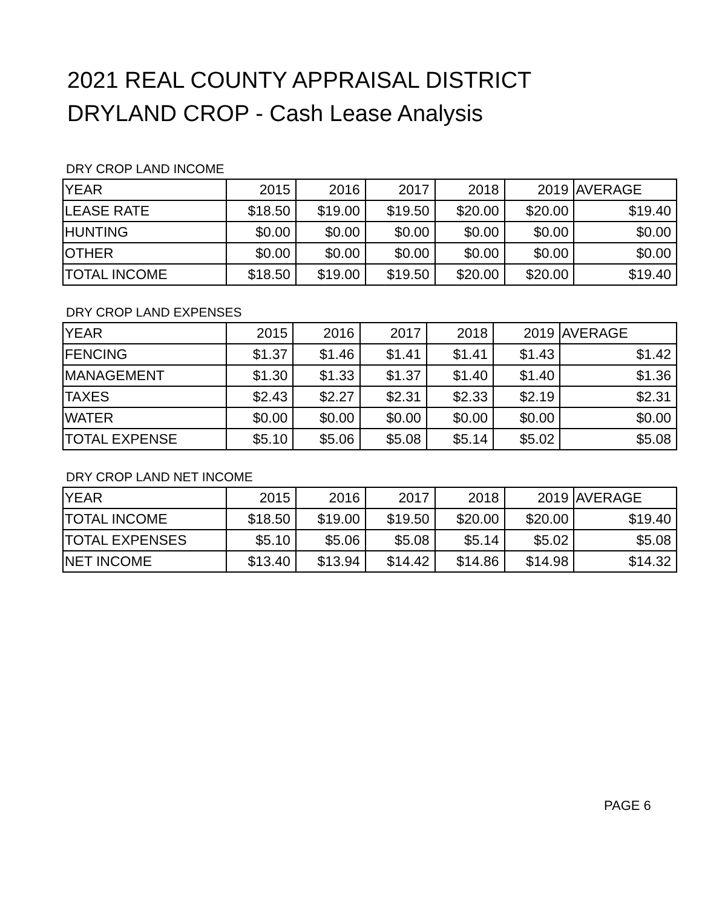2021 REAL COUNTY APPRAISAL DISTRICT
DRYLAND CROP - Cash Lease Analysis
DRY CROP LAND INCOME
| YEAR | 2015 | 2016 | 2017 | 2018 | 2019 | AVERAGE |
| LEASE RATE | $18.50 | $19.00 | $19.50 | $20.00 | $20.00 | $19.40 |
| HUNTING | $0.00 | $0.00 | $0.00 | $0.00 | $0.00 | $0.00 |
| OTHER | $0.00 | $0.00 | $0.00 | $0.00 | $0.00 | $0.00 |
| TOTAL INCOME | $18.50 | $19.00 | $19.50 | $20.00 | $20.00 | $19.40 |
DRY CROP LAND EXPENSES
| YEAR | 2015 | 2016 | 2017 | 2018 | 2019 | AVERAGE |
| FENCING | $1.37 | $1.46 | $1.41 | $1.41 | $1.43 | $1.42 |
| MANAGEMENT | $1.30 | $1.33 | $1.37 | $1.40 | $1.40 | $1.36 |
| TAXES | $2.43 | $2.27 | $2.31 | $2.33 | $2.19 | $2.31 |
| WATER | $0.00 | $0.00 | $0.00 | $0.00 | $0.00 | $0.00 |
| TOTAL EXPENSE | $5.10 | $5.06 | $5.08 | $5.14 | $5.02 | $5.08 |
DRY CROP LAND NET INCOME
| YEAR | 2015 | 2016 | 2017 | 2018 | 2019 | AVERAGE |
| TOTAL INCOME | $18.50 | $19.00 | $19.50 | $20.00 | $20.00 | $19.40 |
| TOTAL EXPENSES | $5.10 | $5.06 | $5.08 | $5.14 | $5.02 | $5.08 |
| NET INCOME | $13.40 | $13.94 | $14.42 | $14.86 | $14.98 | $14.32 |
PAGE 6